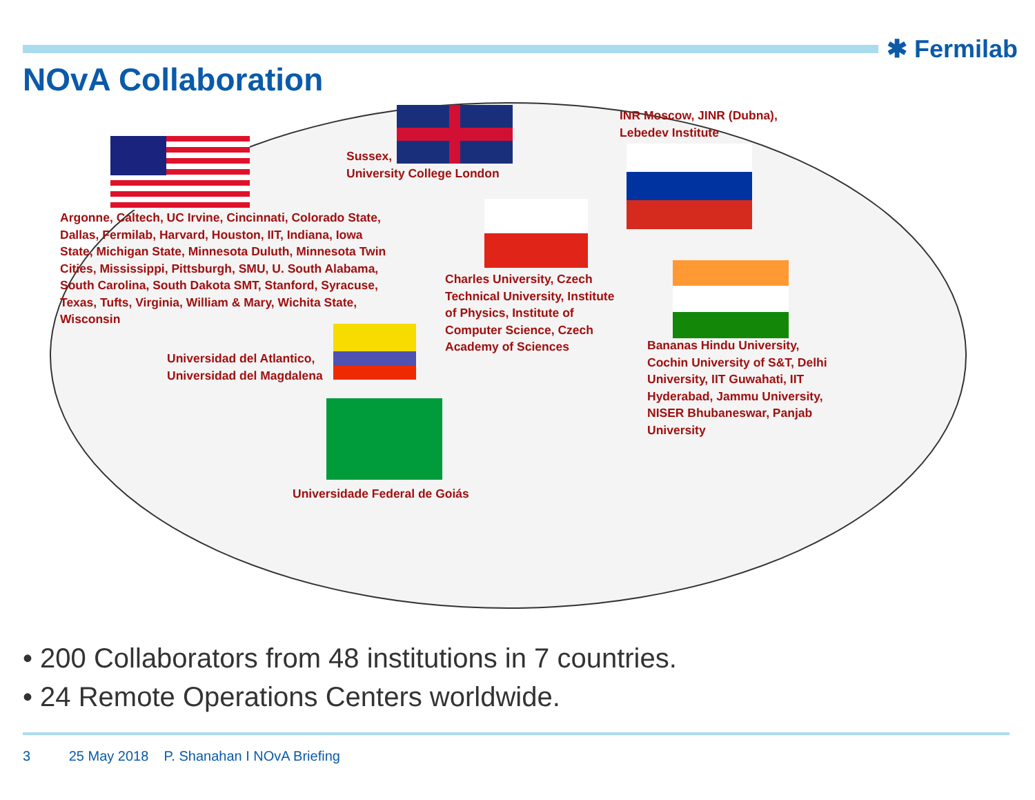✱ Fermilab
NOvA Collaboration
Argonne, Caltech, UC Irvine, Cincinnati, Colorado State, Dallas, Fermilab, Harvard, Houston, IIT, Indiana, Iowa State, Michigan State, Minnesota Duluth, Minnesota Twin Cities, Mississippi, Pittsburgh, SMU, U. South Alabama, South Carolina, South Dakota SMT, Stanford, Syracuse, Texas, Tufts, Virginia, William & Mary, Wichita State, Wisconsin
Sussex,
University College London
INR Moscow, JINR (Dubna),
Lebedev Institute
Charles University, Czech Technical University, Institute of Physics, Institute of Computer Science, Czech Academy of Sciences
Bananas Hindu University, Cochin University of S&T, Delhi University, IIT Guwahati, IIT Hyderabad, Jammu University, NISER Bhubaneswar, Panjab University
Universidad del Atlantico,
Universidad del Magdalena
Universidade Federal de Goiás
• 200 Collaborators from 48 institutions in 7 countries.
• 24 Remote Operations Centers worldwide.
3 25 May 2018 P. Shanahan I NOvA Briefing